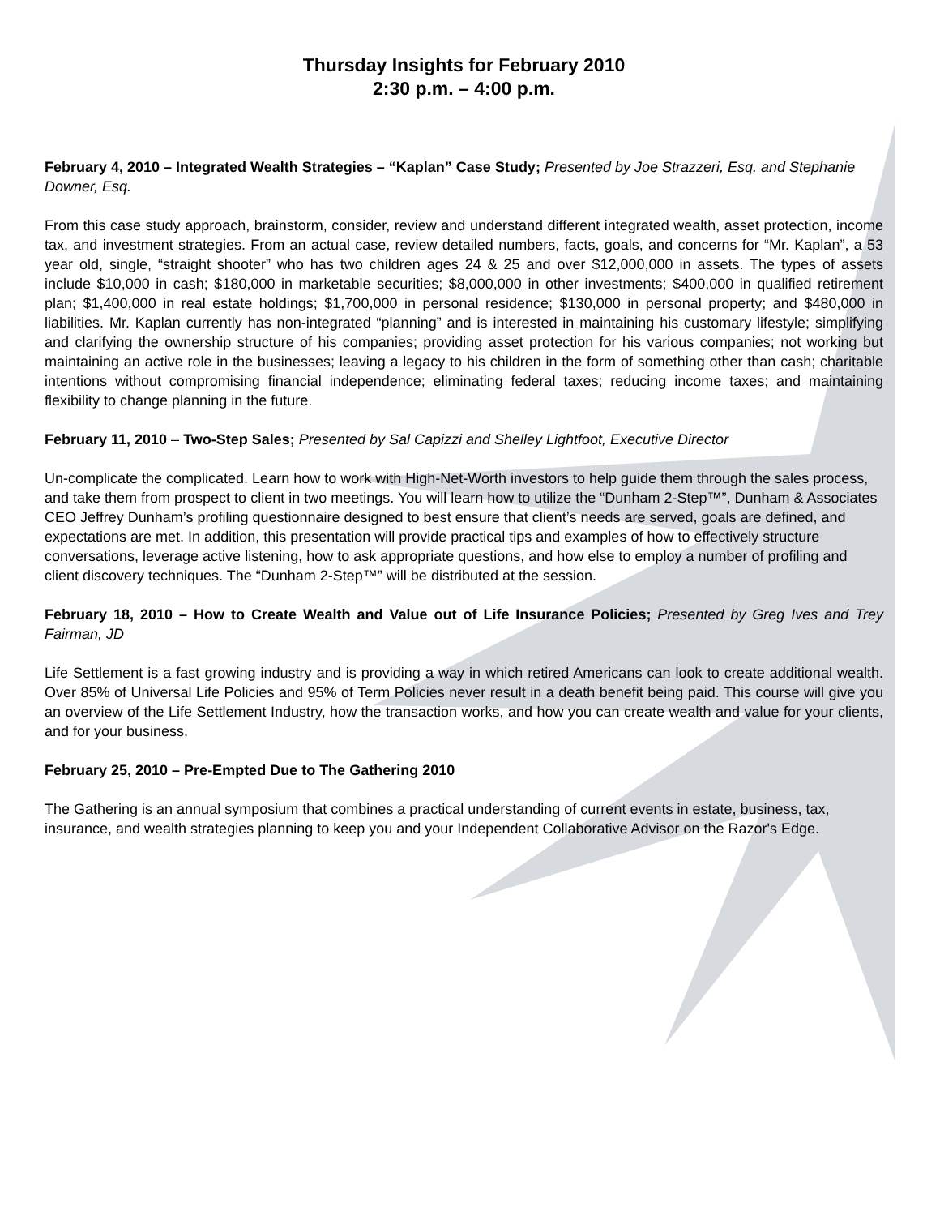Thursday Insights for February 2010
2:30 p.m. – 4:00 p.m.
February 4, 2010 – Integrated Wealth Strategies – “Kaplan” Case Study; Presented by Joe Strazzeri, Esq. and Stephanie Downer, Esq.
From this case study approach, brainstorm, consider, review and understand different integrated wealth, asset protection, income tax, and investment strategies. From an actual case, review detailed numbers, facts, goals, and concerns for “Mr. Kaplan”, a 53 year old, single, “straight shooter” who has two children ages 24 & 25 and over $12,000,000 in assets. The types of assets include $10,000 in cash; $180,000 in marketable securities; $8,000,000 in other investments; $400,000 in qualified retirement plan; $1,400,000 in real estate holdings; $1,700,000 in personal residence; $130,000 in personal property; and $480,000 in liabilities. Mr. Kaplan currently has non-integrated “planning” and is interested in maintaining his customary lifestyle; simplifying and clarifying the ownership structure of his companies; providing asset protection for his various companies; not working but maintaining an active role in the businesses; leaving a legacy to his children in the form of something other than cash; charitable intentions without compromising financial independence; eliminating federal taxes; reducing income taxes; and maintaining flexibility to change planning in the future.
February 11, 2010 – Two-Step Sales; Presented by Sal Capizzi and Shelley Lightfoot, Executive Director
Un-complicate the complicated. Learn how to work with High-Net-Worth investors to help guide them through the sales process, and take them from prospect to client in two meetings. You will learn how to utilize the “Dunham 2-Step™”, Dunham & Associates CEO Jeffrey Dunham’s profiling questionnaire designed to best ensure that client’s needs are served, goals are defined, and expectations are met. In addition, this presentation will provide practical tips and examples of how to effectively structure conversations, leverage active listening, how to ask appropriate questions, and how else to employ a number of profiling and client discovery techniques. The “Dunham 2-Step™” will be distributed at the session.
February 18, 2010 – How to Create Wealth and Value out of Life Insurance Policies; Presented by Greg Ives and Trey Fairman, JD
Life Settlement is a fast growing industry and is providing a way in which retired Americans can look to create additional wealth. Over 85% of Universal Life Policies and 95% of Term Policies never result in a death benefit being paid. This course will give you an overview of the Life Settlement Industry, how the transaction works, and how you can create wealth and value for your clients, and for your business.
February 25, 2010 – Pre-Empted Due to The Gathering 2010
The Gathering is an annual symposium that combines a practical understanding of current events in estate, business, tax, insurance, and wealth strategies planning to keep you and your Independent Collaborative Advisor on the Razor's Edge.